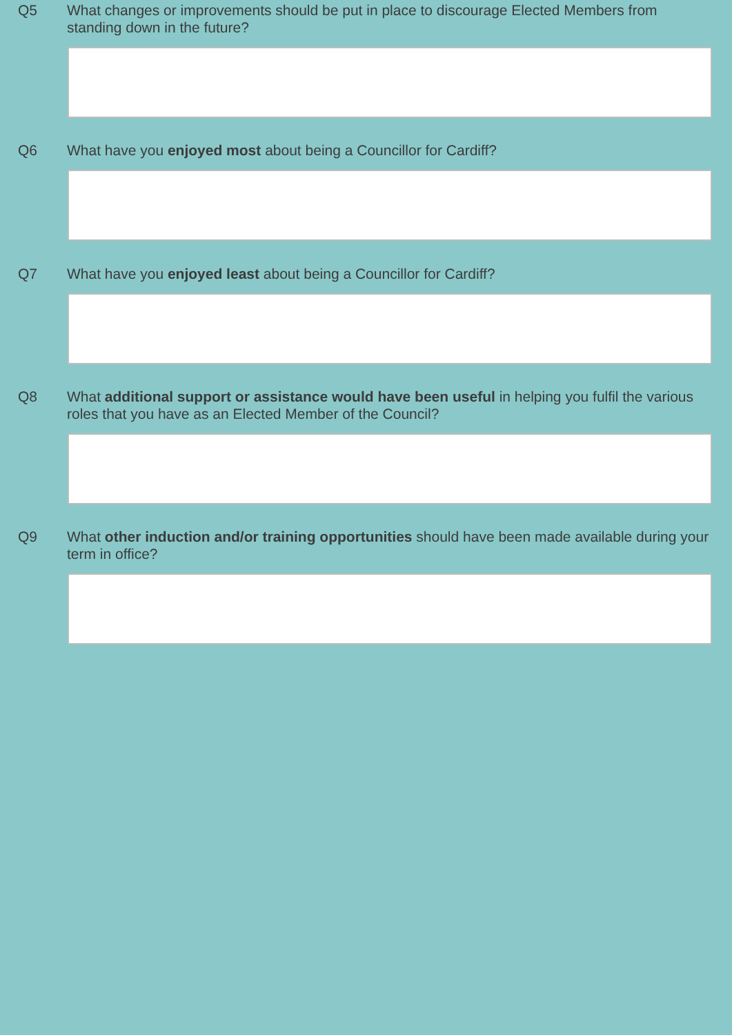Q5 What changes or improvements should be put in place to discourage Elected Members from standing down in the future?
Q6 What have you enjoyed most about being a Councillor for Cardiff?
Q7 What have you enjoyed least about being a Councillor for Cardiff?
Q8 What additional support or assistance would have been useful in helping you fulfil the various roles that you have as an Elected Member of the Council?
Q9 What other induction and/or training opportunities should have been made available during your term in office?